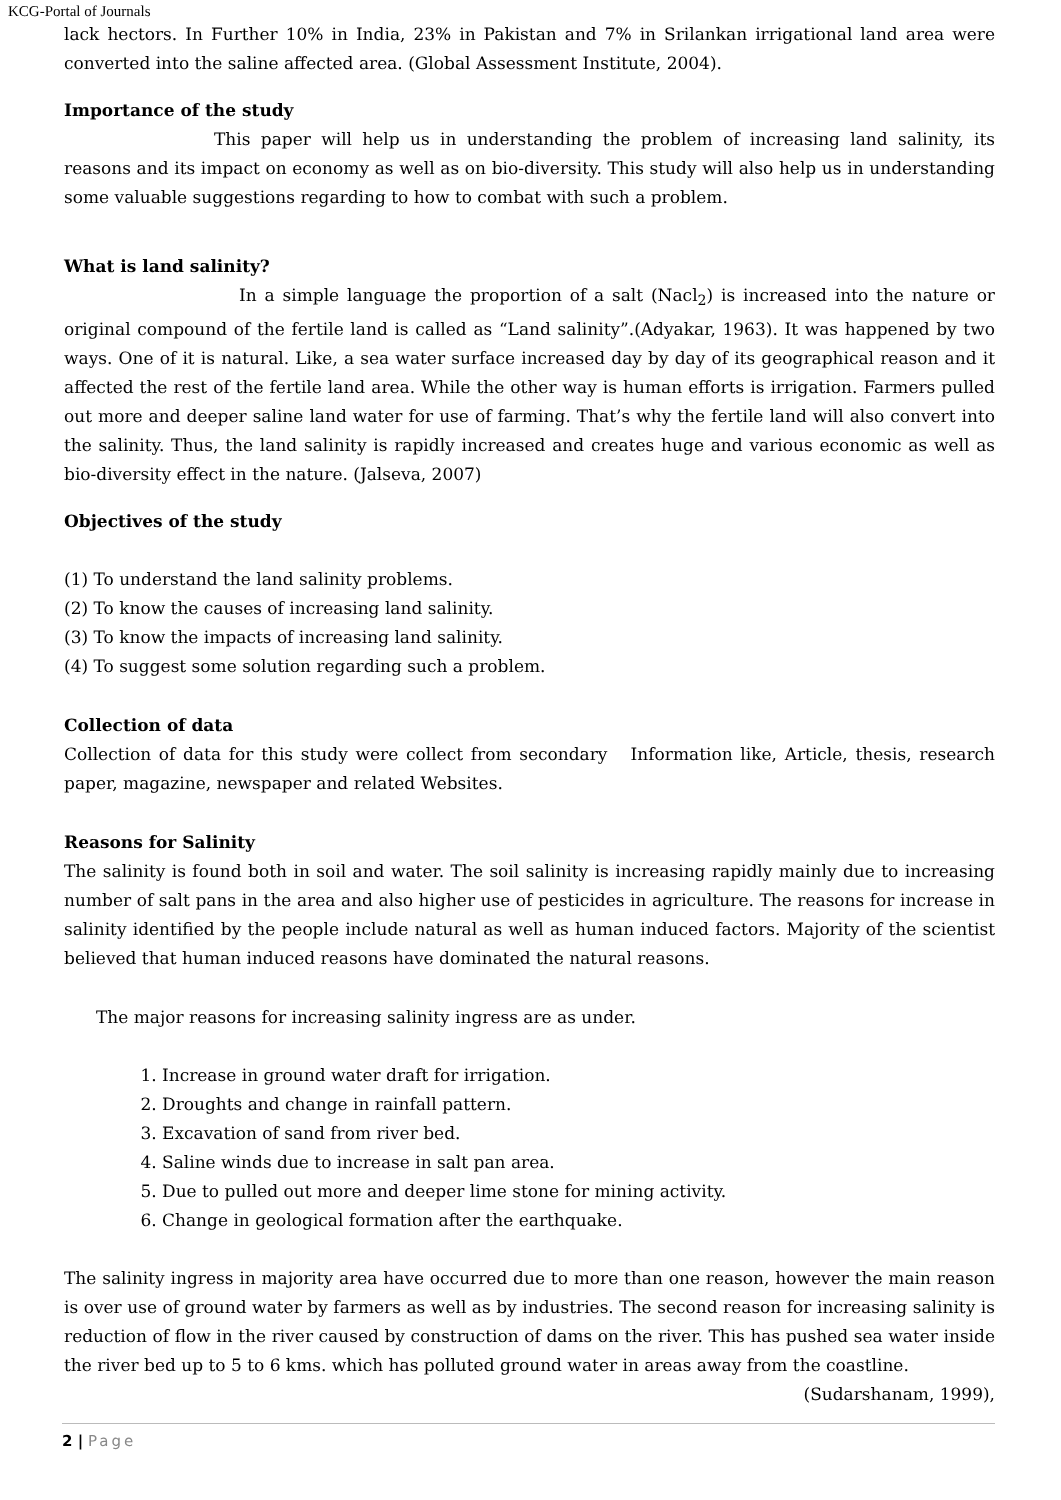KCG-Portal of Journals
lack hectors. In Further 10% in India, 23% in Pakistan and 7% in Srilankan irrigational land area were converted into the saline affected area. (Global Assessment Institute, 2004).
Importance of the study
This paper will help us in understanding the problem of increasing land salinity, its reasons and its impact on economy as well as on bio-diversity. This study will also help us in understanding some valuable suggestions regarding to how to combat with such a problem.
What is land salinity?
In a simple language the proportion of a salt (Nacl<sub>2</sub>) is increased into the nature or original compound of the fertile land is called as “Land salinity”.(Adyakar, 1963). It was happened by two ways. One of it is natural. Like, a sea water surface increased day by day of its geographical reason and it affected the rest of the fertile land area. While the other way is human efforts is irrigation. Farmers pulled out more and deeper saline land water for use of farming. That’s why the fertile land will also convert into the salinity. Thus, the land salinity is rapidly increased and creates huge and various economic as well as bio-diversity effect in the nature. (Jalseva, 2007)
Objectives of the study
(1) To understand the land salinity problems.
(2) To know the causes of increasing land salinity.
(3) To know the impacts of increasing land salinity.
(4) To suggest some solution regarding such a problem.
Collection of data
Collection of data for this study were collect from secondary Information like, Article, thesis, research paper, magazine, newspaper and related Websites.
Reasons for Salinity
The salinity is found both in soil and water. The soil salinity is increasing rapidly mainly due to increasing number of salt pans in the area and also higher use of pesticides in agriculture. The reasons for increase in salinity identified by the people include natural as well as human induced factors. Majority of the scientist believed that human induced reasons have dominated the natural reasons.
The major reasons for increasing salinity ingress are as under.
1. Increase in ground water draft for irrigation.
2. Droughts and change in rainfall pattern.
3. Excavation of sand from river bed.
4. Saline winds due to increase in salt pan area.
5. Due to pulled out more and deeper lime stone for mining activity.
6. Change in geological formation after the earthquake.
The salinity ingress in majority area have occurred due to more than one reason, however the main reason is over use of ground water by farmers as well as by industries. The second reason for increasing salinity is reduction of flow in the river caused by construction of dams on the river. This has pushed sea water inside the river bed up to 5 to 6 kms. which has polluted ground water in areas away from the coastline.
(Sudarshanam, 1999),
2 | Page